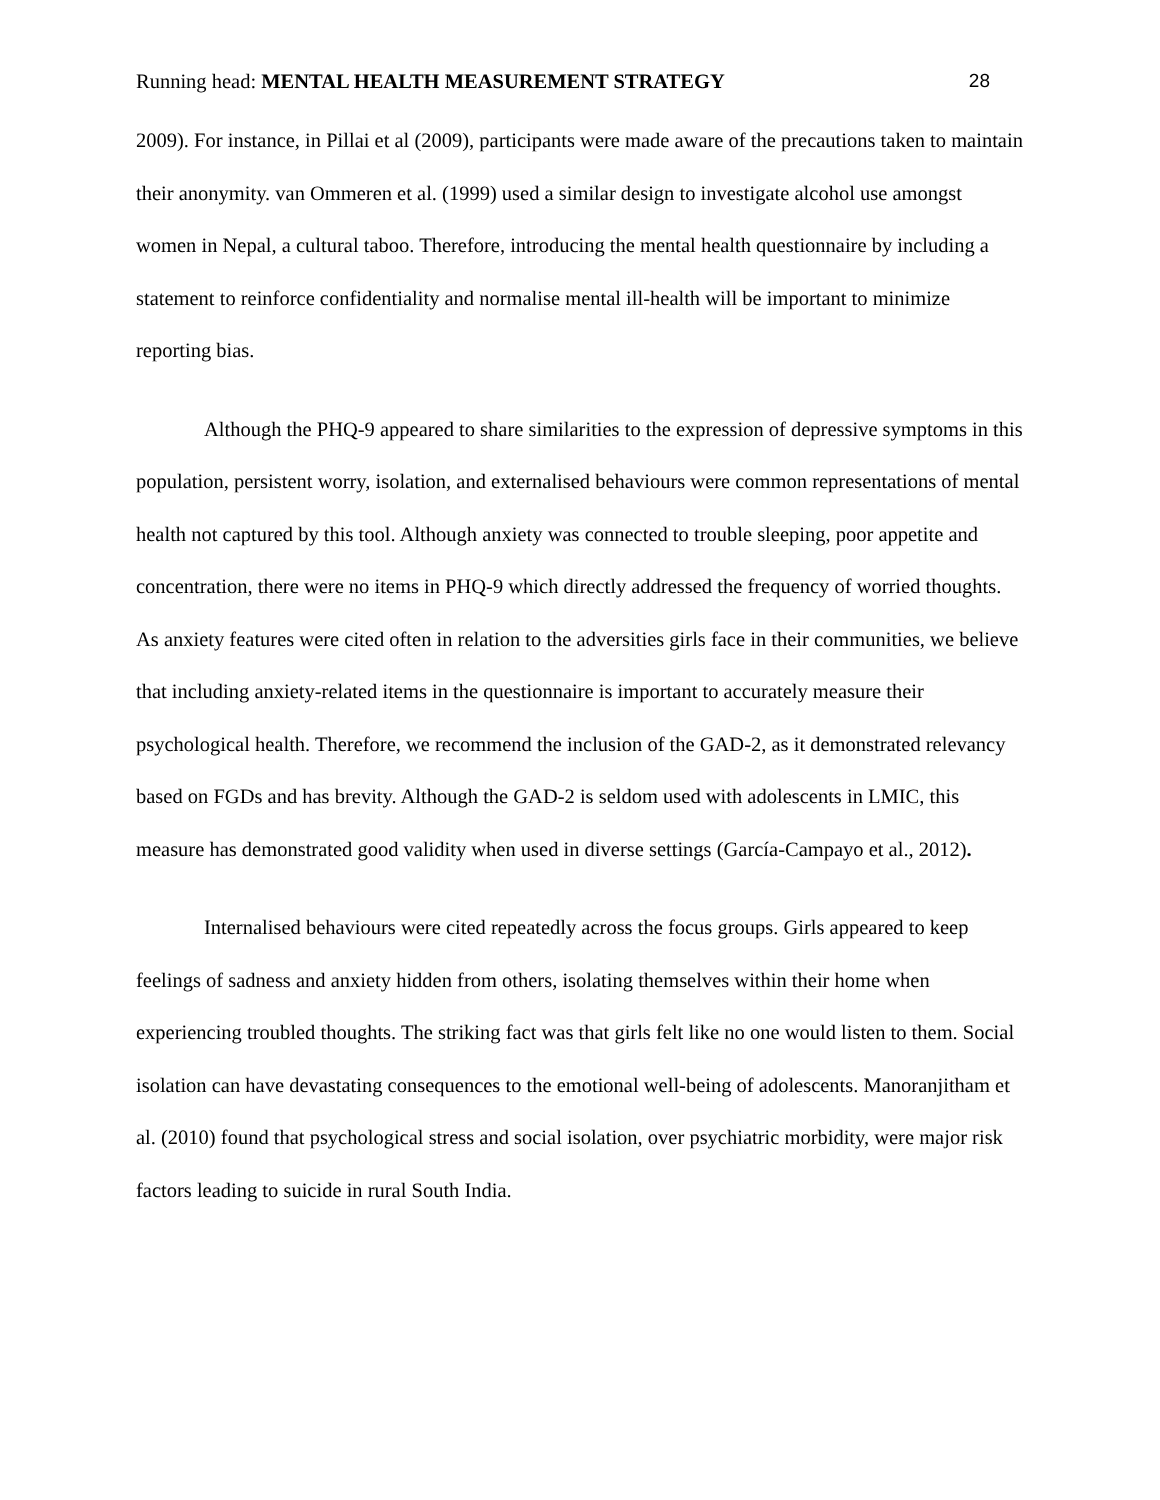Running head: MENTAL HEALTH MEASUREMENT STRATEGY 28
2009). For instance, in Pillai et al (2009), participants were made aware of the precautions taken to maintain their anonymity. van Ommeren et al. (1999) used a similar design to investigate alcohol use amongst women in Nepal, a cultural taboo. Therefore, introducing the mental health questionnaire by including a statement to reinforce confidentiality and normalise mental ill-health will be important to minimize reporting bias.
Although the PHQ-9 appeared to share similarities to the expression of depressive symptoms in this population, persistent worry, isolation, and externalised behaviours were common representations of mental health not captured by this tool. Although anxiety was connected to trouble sleeping, poor appetite and concentration, there were no items in PHQ-9 which directly addressed the frequency of worried thoughts. As anxiety features were cited often in relation to the adversities girls face in their communities, we believe that including anxiety-related items in the questionnaire is important to accurately measure their psychological health. Therefore, we recommend the inclusion of the GAD-2, as it demonstrated relevancy based on FGDs and has brevity. Although the GAD-2 is seldom used with adolescents in LMIC, this measure has demonstrated good validity when used in diverse settings (García-Campayo et al., 2012).
Internalised behaviours were cited repeatedly across the focus groups. Girls appeared to keep feelings of sadness and anxiety hidden from others, isolating themselves within their home when experiencing troubled thoughts. The striking fact was that girls felt like no one would listen to them. Social isolation can have devastating consequences to the emotional well-being of adolescents. Manoranjitham et al. (2010) found that psychological stress and social isolation, over psychiatric morbidity, were major risk factors leading to suicide in rural South India.